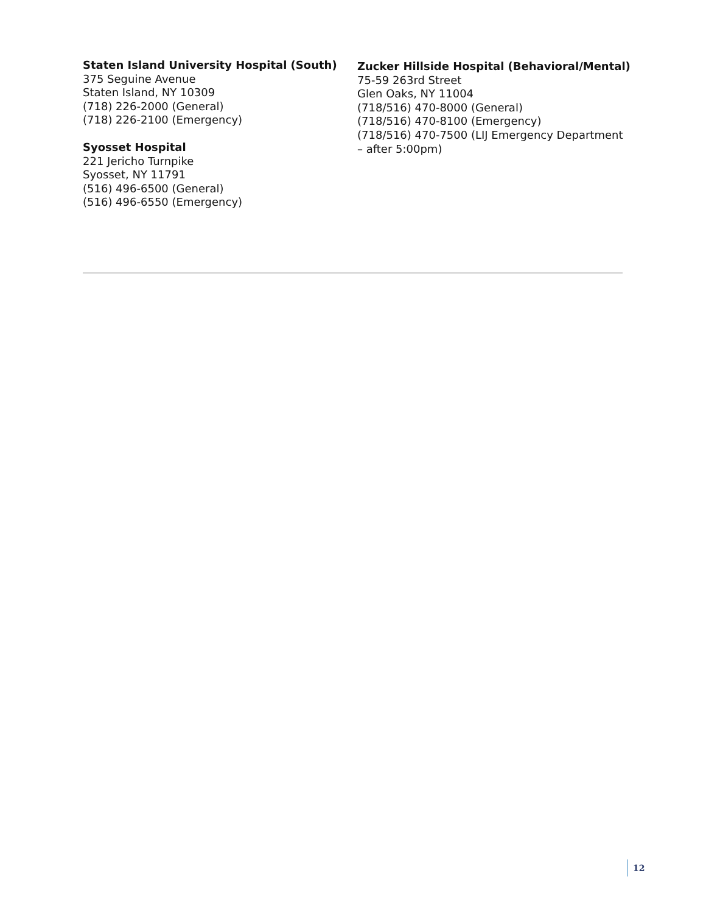Staten Island University Hospital (South)
375 Seguine Avenue
Staten Island, NY 10309
(718) 226-2000 (General)
(718) 226-2100 (Emergency)
Syosset Hospital
221 Jericho Turnpike
Syosset, NY 11791
(516) 496-6500 (General)
(516) 496-6550 (Emergency)
Zucker Hillside Hospital (Behavioral/Mental)
75-59 263rd Street
Glen Oaks, NY 11004
(718/516) 470-8000 (General)
(718/516) 470-8100 (Emergency)
(718/516) 470-7500 (LIJ Emergency Department – after 5:00pm)
12